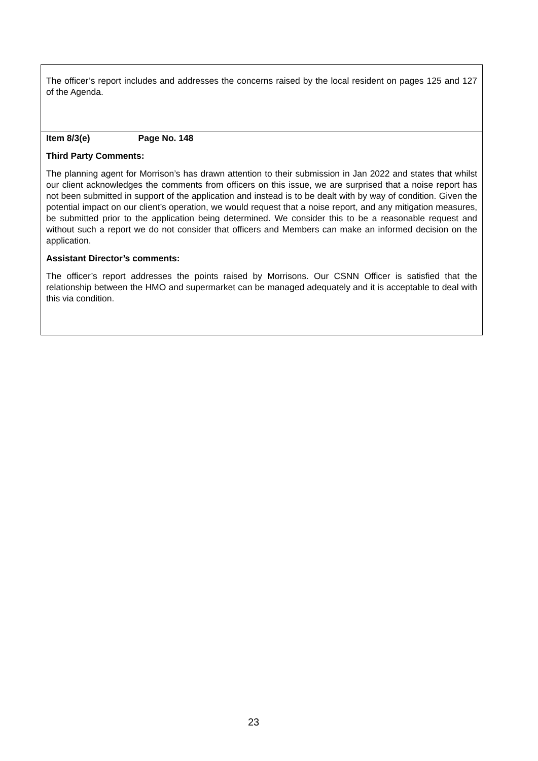The officer’s report includes and addresses the concerns raised by the local resident on pages 125 and 127 of the Agenda.
Item 8/3(e) Page No. 148
Third Party Comments:
The planning agent for Morrison’s has drawn attention to their submission in Jan 2022 and states that whilst our client acknowledges the comments from officers on this issue, we are surprised that a noise report has not been submitted in support of the application and instead is to be dealt with by way of condition. Given the potential impact on our client’s operation, we would request that a noise report, and any mitigation measures, be submitted prior to the application being determined. We consider this to be a reasonable request and without such a report we do not consider that officers and Members can make an informed decision on the application.
Assistant Director’s comments:
The officer’s report addresses the points raised by Morrisons. Our CSNN Officer is satisfied that the relationship between the HMO and supermarket can be managed adequately and it is acceptable to deal with this via condition.
23